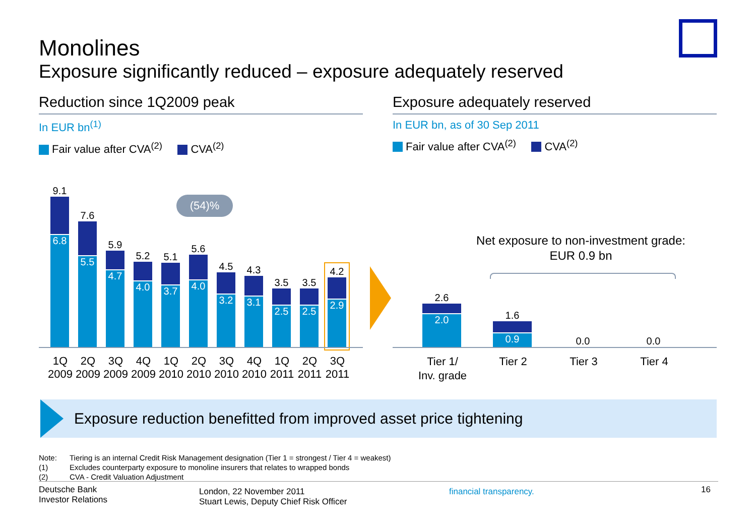Monolines
Exposure significantly reduced – exposure adequately reserved
Reduction since 1Q2009 peak
In EUR bn<sup>(1)</sup>
Fair value after CVA<sup>(2)</sup> CVA<sup>(2)</sup>
(54)%
9.1
6.8
7.6
5.5
5.9
4.7
5.2
4.0
5.1
3.7
5.6
4.0
4.5
3.2
4.3
3.1
3.5
2.5
3.5
2.5
4.2
2.9
1Q 2009
2Q 2009
3Q 2009
4Q 2009
1Q 2010
2Q 2010
3Q 2010
4Q 2010
1Q 2011
2Q 2011
3Q 2011
Exposure adequately reserved
In EUR bn, as of 30 Sep 2011
Fair value after CVA<sup>(2)</sup> CVA<sup>(2)</sup>
Net exposure to non-investment grade:
EUR 0.9 bn
2.6
2.0
1.6
0.9
0.0
0.0
Tier 1/
Inv. grade
Tier 2 Tier 3 Tier 4
Exposure reduction benefitted from improved asset price tightening
Note: Tiering is an internal Credit Risk Management designation (Tier 1 = strongest / Tier 4 = weakest)
(1) Excludes counterparty exposure to monoline insurers that relates to wrapped bonds
(2) CVA - Credit Valuation Adjustment
Deutsche Bank
Investor Relations
London, 22 November 2011
Stuart Lewis, Deputy Chief Risk Officer
financial transparency.
16